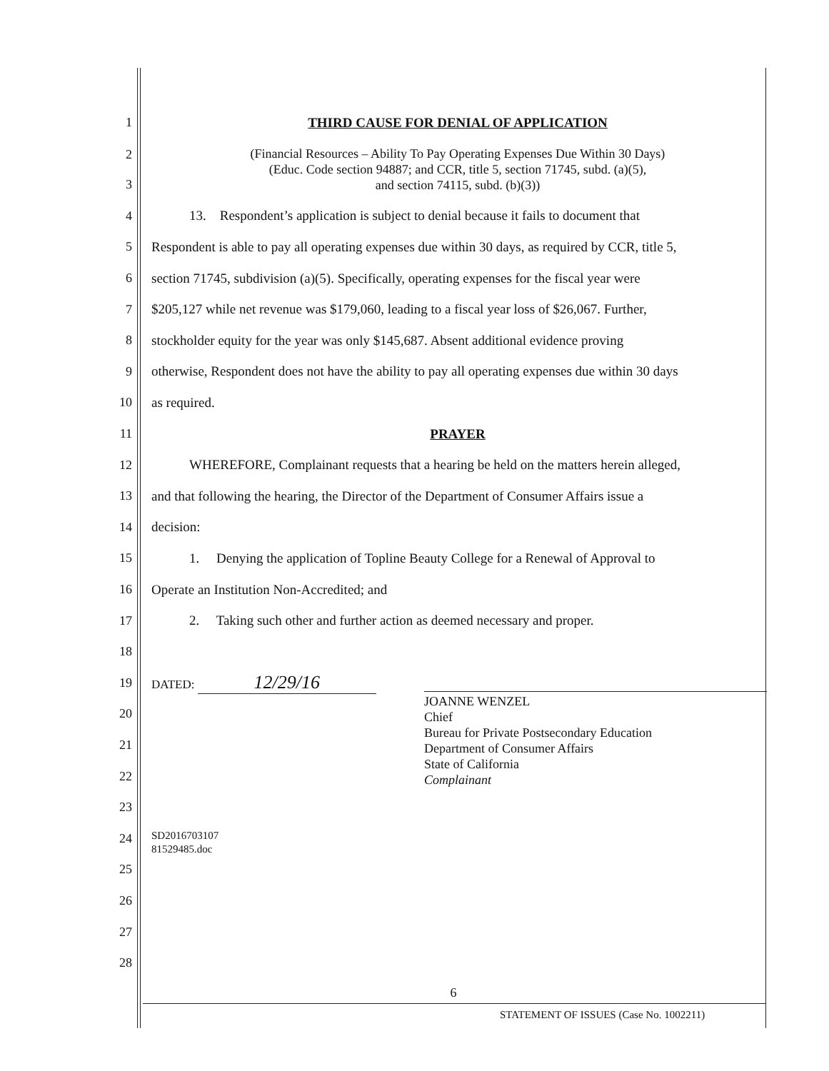1 THIRD CAUSE FOR DENIAL OF APPLICATION
2
3 (Financial Resources – Ability To Pay Operating Expenses Due Within 30 Days)
(Educ. Code section 94887; and CCR, title 5, section 71745, subd. (a)(5),
and section 74115, subd. (b)(3))
4 13. Respondent’s application is subject to denial because it fails to document that
5 Respondent is able to pay all operating expenses due within 30 days, as required by CCR, title 5,
6 section 71745, subdivision (a)(5). Specifically, operating expenses for the fiscal year were
7 $205,127 while net revenue was $179,060, leading to a fiscal year loss of $26,067. Further,
8 stockholder equity for the year was only $145,687. Absent additional evidence proving
9 otherwise, Respondent does not have the ability to pay all operating expenses due within 30 days
10 as required.
11 PRAYER
12 WHEREFORE, Complainant requests that a hearing be held on the matters herein alleged,
13 and that following the hearing, the Director of the Department of Consumer Affairs issue a
14 decision:
15 1. Denying the application of Topline Beauty College for a Renewal of Approval to
16 Operate an Institution Non-Accredited; and
17 2. Taking such other and further action as deemed necessary and proper.
18
19 DATED: 12/29/16
20
21
22
23
24
25
26
27
28
JOANNE WENZEL
Chief
Bureau for Private Postsecondary Education
Department of Consumer Affairs
State of California
Complainant
SD2016703107
81529485.doc
6
STATEMENT OF ISSUES (Case No. 1002211)